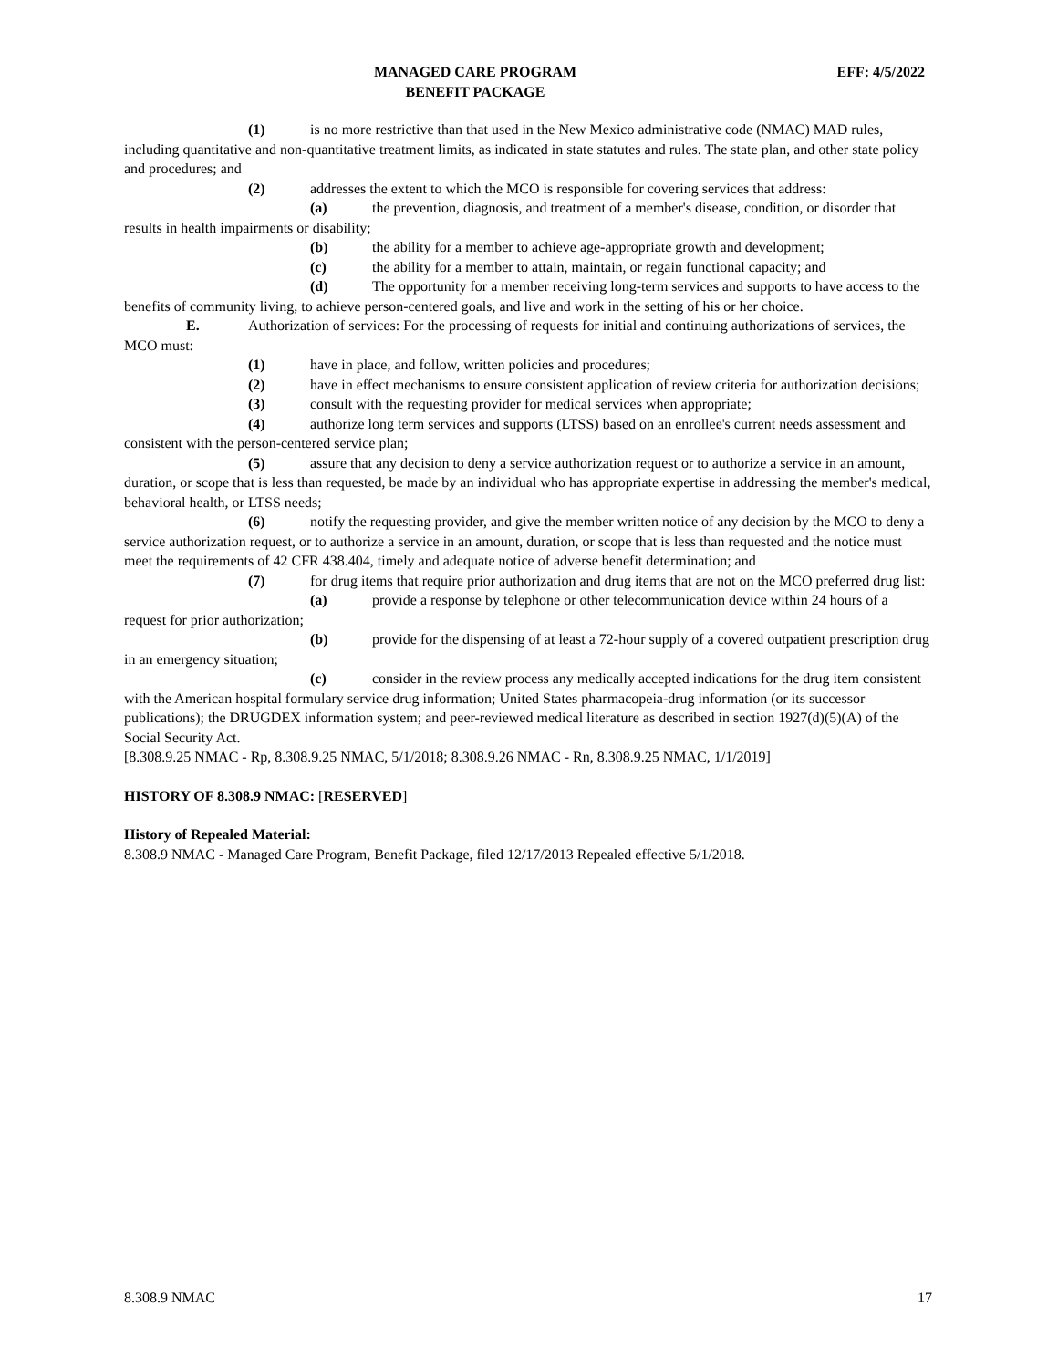MANAGED CARE PROGRAM
BENEFIT PACKAGE
EFF: 4/5/2022
(1) is no more restrictive than that used in the New Mexico administrative code (NMAC) MAD rules, including quantitative and non-quantitative treatment limits, as indicated in state statutes and rules. The state plan, and other state policy and procedures; and
(2) addresses the extent to which the MCO is responsible for covering services that address:
(a) the prevention, diagnosis, and treatment of a member's disease, condition, or disorder that results in health impairments or disability;
(b) the ability for a member to achieve age-appropriate growth and development;
(c) the ability for a member to attain, maintain, or regain functional capacity; and
(d) The opportunity for a member receiving long-term services and supports to have access to the benefits of community living, to achieve person-centered goals, and live and work in the setting of his or her choice.
E. Authorization of services: For the processing of requests for initial and continuing authorizations of services, the MCO must:
(1) have in place, and follow, written policies and procedures;
(2) have in effect mechanisms to ensure consistent application of review criteria for authorization decisions;
(3) consult with the requesting provider for medical services when appropriate;
(4) authorize long term services and supports (LTSS) based on an enrollee's current needs assessment and consistent with the person-centered service plan;
(5) assure that any decision to deny a service authorization request or to authorize a service in an amount, duration, or scope that is less than requested, be made by an individual who has appropriate expertise in addressing the member's medical, behavioral health, or LTSS needs;
(6) notify the requesting provider, and give the member written notice of any decision by the MCO to deny a service authorization request, or to authorize a service in an amount, duration, or scope that is less than requested and the notice must meet the requirements of 42 CFR 438.404, timely and adequate notice of adverse benefit determination; and
(7) for drug items that require prior authorization and drug items that are not on the MCO preferred drug list:
(a) provide a response by telephone or other telecommunication device within 24 hours of a request for prior authorization;
(b) provide for the dispensing of at least a 72-hour supply of a covered outpatient prescription drug in an emergency situation;
(c) consider in the review process any medically accepted indications for the drug item consistent with the American hospital formulary service drug information; United States pharmacopeia-drug information (or its successor publications); the DRUGDEX information system; and peer-reviewed medical literature as described in section 1927(d)(5)(A) of the Social Security Act.
[8.308.9.25 NMAC - Rp, 8.308.9.25 NMAC, 5/1/2018; 8.308.9.26 NMAC - Rn, 8.308.9.25 NMAC, 1/1/2019]
HISTORY OF 8.308.9 NMAC: [RESERVED]
History of Repealed Material:
8.308.9 NMAC - Managed Care Program, Benefit Package, filed 12/17/2013 Repealed effective 5/1/2018.
8.308.9 NMAC 17